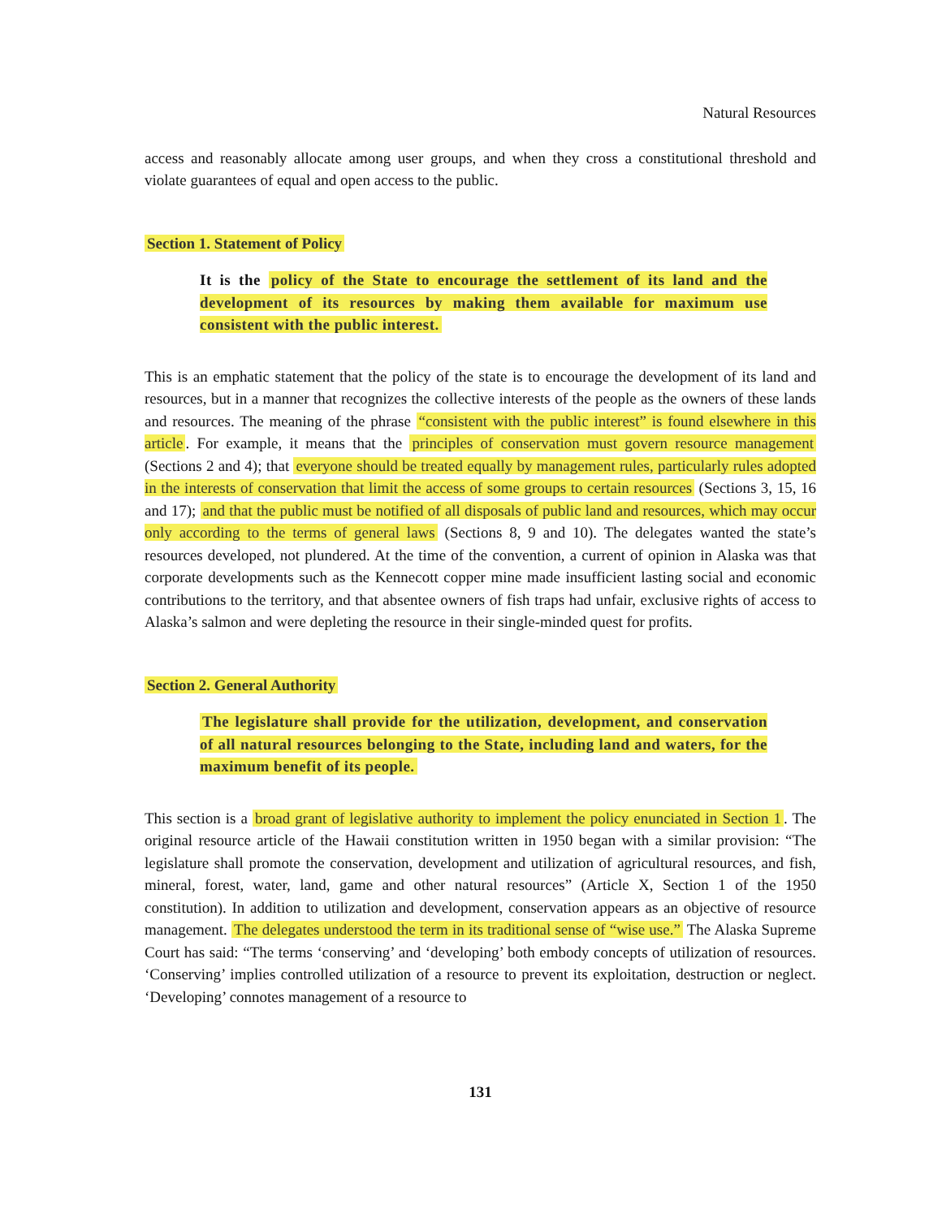Natural Resources
access and reasonably allocate among user groups, and when they cross a constitutional threshold and violate guarantees of equal and open access to the public.
Section 1. Statement of Policy
It is the policy of the State to encourage the settlement of its land and the development of its resources by making them available for maximum use consistent with the public interest.
This is an emphatic statement that the policy of the state is to encourage the development of its land and resources, but in a manner that recognizes the collective interests of the people as the owners of these lands and resources. The meaning of the phrase “consistent with the public interest” is found elsewhere in this article. For example, it means that the principles of conservation must govern resource management (Sections 2 and 4); that everyone should be treated equally by management rules, particularly rules adopted in the interests of conservation that limit the access of some groups to certain resources (Sections 3, 15, 16 and 17); and that the public must be notified of all disposals of public land and resources, which may occur only according to the terms of general laws (Sections 8, 9 and 10). The delegates wanted the state’s resources developed, not plundered. At the time of the convention, a current of opinion in Alaska was that corporate developments such as the Kennecott copper mine made insufficient lasting social and economic contributions to the territory, and that absentee owners of fish traps had unfair, exclusive rights of access to Alaska’s salmon and were depleting the resource in their single-minded quest for profits.
Section 2. General Authority
The legislature shall provide for the utilization, development, and conservation of all natural resources belonging to the State, including land and waters, for the maximum benefit of its people.
This section is a broad grant of legislative authority to implement the policy enunciated in Section 1. The original resource article of the Hawaii constitution written in 1950 began with a similar provision: “The legislature shall promote the conservation, development and utilization of agricultural resources, and fish, mineral, forest, water, land, game and other natural resources” (Article X, Section 1 of the 1950 constitution). In addition to utilization and development, conservation appears as an objective of resource management. The delegates understood the term in its traditional sense of “wise use.” The Alaska Supreme Court has said: “The terms ‘conserving’ and ‘developing’ both embody concepts of utilization of resources. ‘Conserving’ implies controlled utilization of a resource to prevent its exploitation, destruction or neglect. ‘Developing’ connotes management of a resource to
131